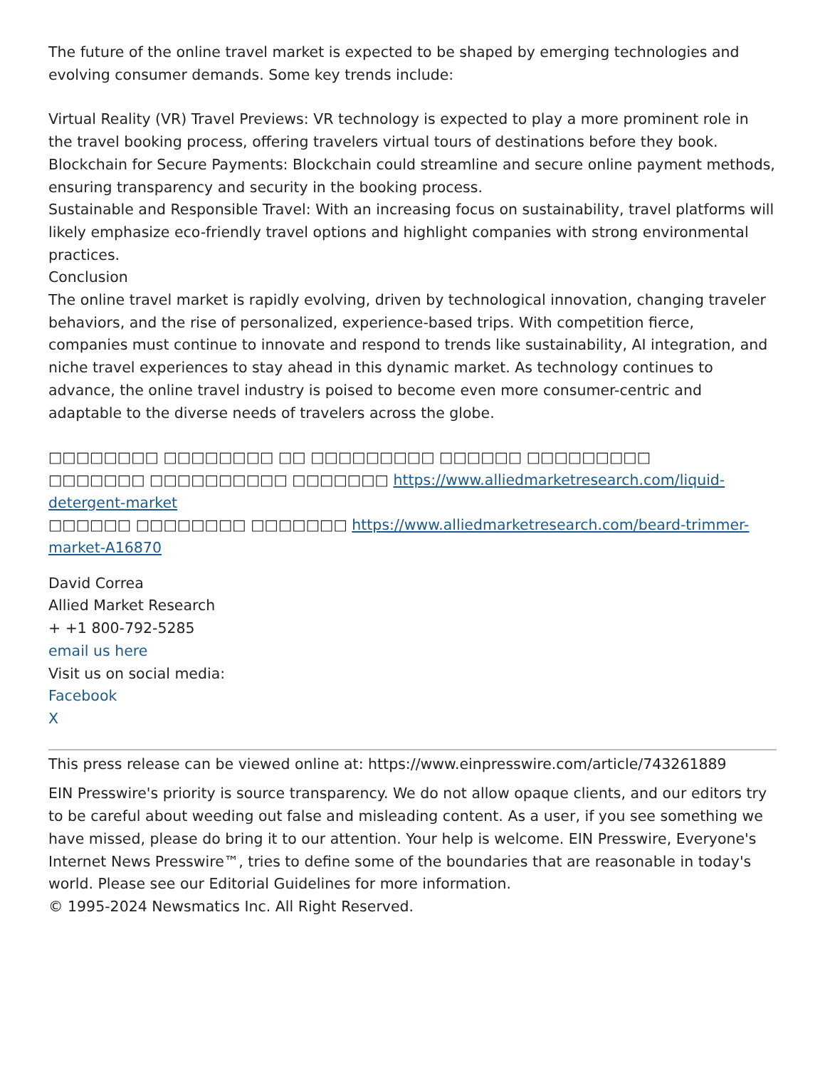The future of the online travel market is expected to be shaped by emerging technologies and evolving consumer demands. Some key trends include:
Virtual Reality (VR) Travel Previews: VR technology is expected to play a more prominent role in the travel booking process, offering travelers virtual tours of destinations before they book.
Blockchain for Secure Payments: Blockchain could streamline and secure online payment methods, ensuring transparency and security in the booking process.
Sustainable and Responsible Travel: With an increasing focus on sustainability, travel platforms will likely emphasize eco-friendly travel options and highlight companies with strong environmental practices.
Conclusion
The online travel market is rapidly evolving, driven by technological innovation, changing traveler behaviors, and the rise of personalized, experience-based trips. With competition fierce, companies must continue to innovate and respond to trends like sustainability, AI integration, and niche travel experiences to stay ahead in this dynamic market. As technology continues to advance, the online travel industry is poised to become even more consumer-centric and adaptable to the diverse needs of travelers across the globe.
□□□□□□□□ □□□□□□□□ □□ □□□□□□□□□ □□□□□□ □□□□□□□□□
□□□□□□□ □□□□□□□□□□ □□□□□□□ https://www.alliedmarketresearch.com/liquid-detergent-market
□□□□□□ □□□□□□□□ □□□□□□□ https://www.alliedmarketresearch.com/beard-trimmer-market-A16870
David Correa
Allied Market Research
+ +1 800-792-5285
email us here
Visit us on social media:
Facebook
X
This press release can be viewed online at: https://www.einpresswire.com/article/743261889
EIN Presswire's priority is source transparency. We do not allow opaque clients, and our editors try to be careful about weeding out false and misleading content. As a user, if you see something we have missed, please do bring it to our attention. Your help is welcome. EIN Presswire, Everyone's Internet News Presswire™, tries to define some of the boundaries that are reasonable in today's world. Please see our Editorial Guidelines for more information.
© 1995-2024 Newsmatics Inc. All Right Reserved.